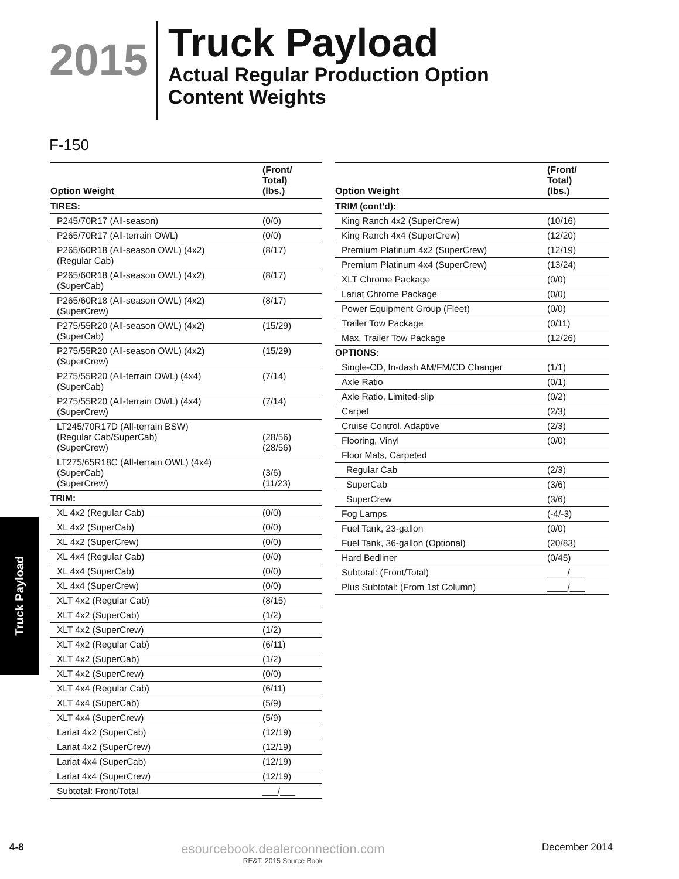2015
Truck Payload
Actual Regular Production Option
Content Weights
F-150
| Option Weight | (Front/ Total) (lbs.) |
| --- | --- |
| TIRES: | |
| P245/70R17 (All-season) | (0/0) |
| P265/70R17 (All-terrain OWL) | (0/0) |
| P265/60R18 (All-season OWL) (4x2) (Regular Cab) | (8/17) |
| P265/60R18 (All-season OWL) (4x2) (SuperCab) | (8/17) |
| P265/60R18 (All-season OWL) (4x2) (SuperCrew) | (8/17) |
| P275/55R20 (All-season OWL) (4x2) (SuperCab) | (15/29) |
| P275/55R20 (All-season OWL) (4x2) (SuperCrew) | (15/29) |
| P275/55R20 (All-terrain OWL) (4x4) (SuperCab) | (7/14) |
| P275/55R20 (All-terrain OWL) (4x4) (SuperCrew) | (7/14) |
| LT245/70R17D (All-terrain BSW) (Regular Cab/SuperCab) (SuperCrew) | (28/56) (28/56) |
| LT275/65R18C (All-terrain OWL) (4x4) (SuperCab) (SuperCrew) | (3/6) (11/23) |
| TRIM: | |
| XL 4x2 (Regular Cab) | (0/0) |
| XL 4x2 (SuperCab) | (0/0) |
| XL 4x2 (SuperCrew) | (0/0) |
| XL 4x4 (Regular Cab) | (0/0) |
| XL 4x4 (SuperCab) | (0/0) |
| XL 4x4 (SuperCrew) | (0/0) |
| XLT 4x2 (Regular Cab) | (8/15) |
| XLT 4x2 (SuperCab) | (1/2) |
| XLT 4x2 (SuperCrew) | (1/2) |
| XLT 4x2 (Regular Cab) | (6/11) |
| XLT 4x2 (SuperCab) | (1/2) |
| XLT 4x2 (SuperCrew) | (0/0) |
| XLT 4x4 (Regular Cab) | (6/11) |
| XLT 4x4 (SuperCab) | (5/9) |
| XLT 4x4 (SuperCrew) | (5/9) |
| Lariat 4x2 (SuperCab) | (12/19) |
| Lariat 4x2 (SuperCrew) | (12/19) |
| Lariat 4x4 (SuperCab) | (12/19) |
| Lariat 4x4 (SuperCrew) | (12/19) |
| Subtotal: Front/Total | ___/___ |
| Option Weight | (Front/ Total) (lbs.) |
| --- | --- |
| TRIM (cont’d): | |
| King Ranch 4x2 (SuperCrew) | (10/16) |
| King Ranch 4x4 (SuperCrew) | (12/20) |
| Premium Platinum 4x2 (SuperCrew) | (12/19) |
| Premium Platinum 4x4 (SuperCrew) | (13/24) |
| XLT Chrome Package | (0/0) |
| Lariat Chrome Package | (0/0) |
| Power Equipment Group (Fleet) | (0/0) |
| Trailer Tow Package | (0/11) |
| Max. Trailer Tow Package | (12/26) |
| OPTIONS: | |
| Single-CD, In-dash AM/FM/CD Changer | (1/1) |
| Axle Ratio | (0/1) |
| Axle Ratio, Limited-slip | (0/2) |
| Carpet | (2/3) |
| Cruise Control, Adaptive | (2/3) |
| Flooring, Vinyl | (0/0) |
| Floor Mats, Carpeted | |
| Regular Cab | (2/3) |
| SuperCab | (3/6) |
| SuperCrew | (3/6) |
| Fog Lamps | (-4/-3) |
| Fuel Tank, 23-gallon | (0/0) |
| Fuel Tank, 36-gallon (Optional) | (20/83) |
| Hard Bedliner | (0/45) |
| Subtotal: (Front/Total) | ____/___ |
| Plus Subtotal: (From 1st Column) | ____/___ |
Truck Payload
4-8
esourcebook.dealerconnection.com
RE&T: 2015 Source Book
December 2014